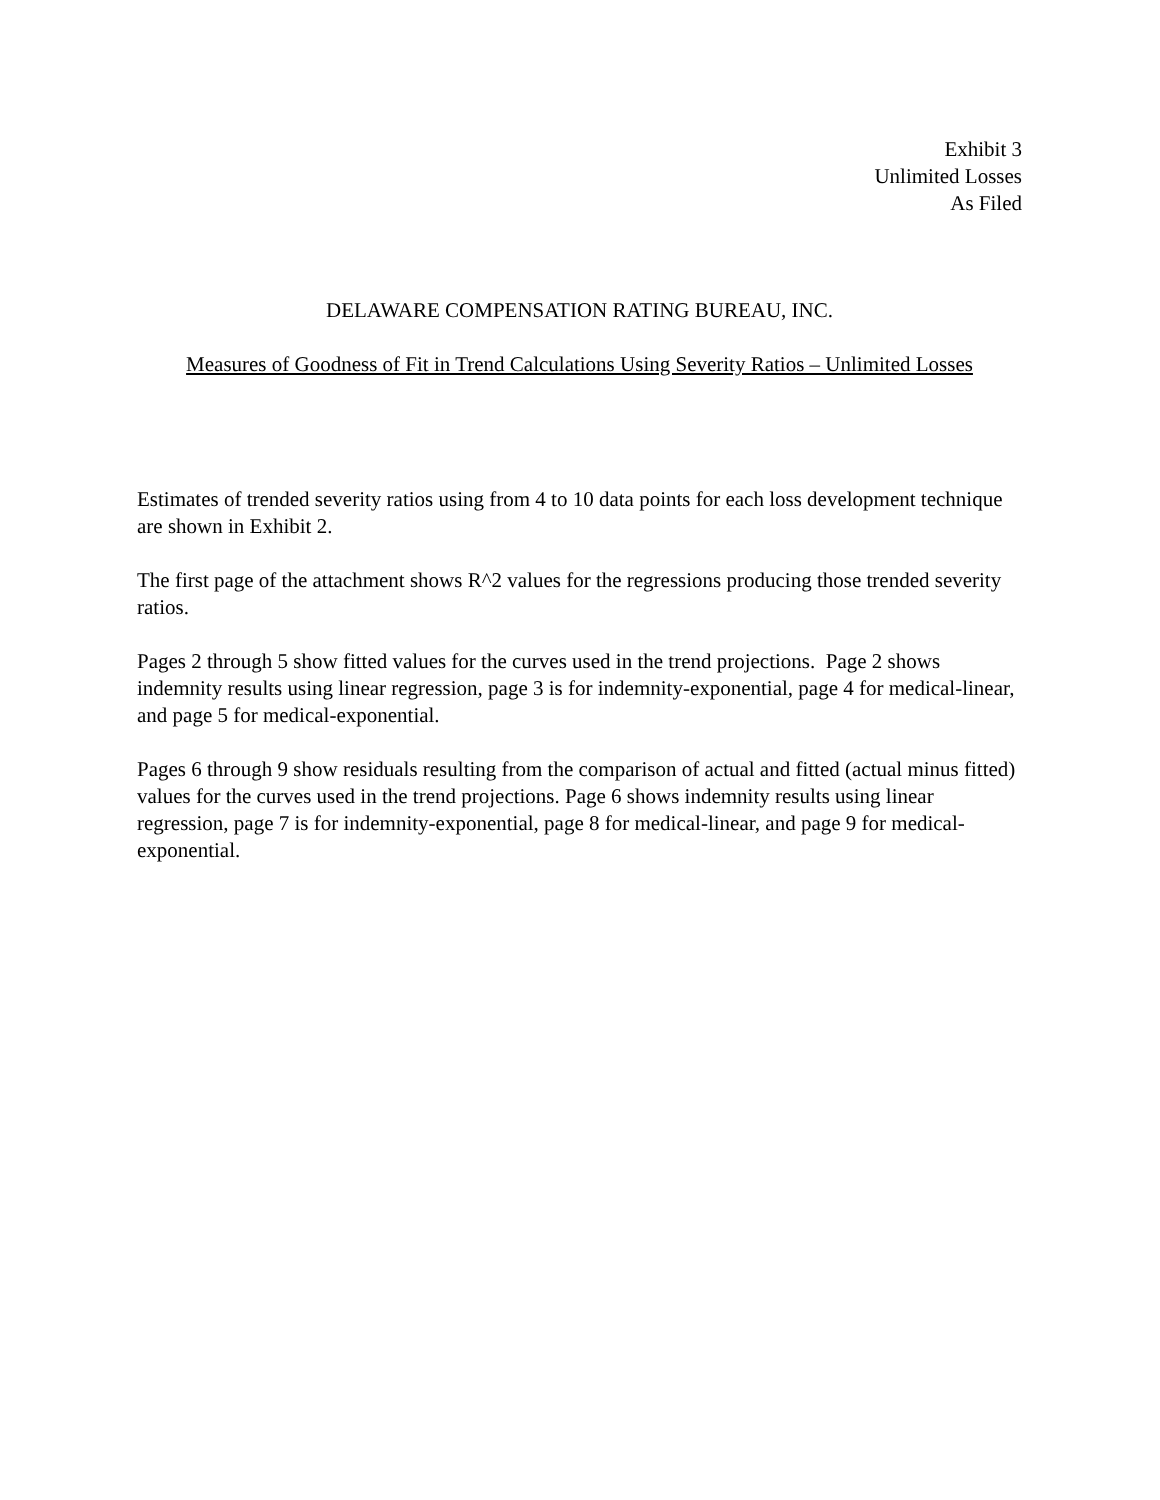Exhibit 3
Unlimited Losses
As Filed
DELAWARE COMPENSATION RATING BUREAU, INC.
Measures of Goodness of Fit in Trend Calculations Using Severity Ratios – Unlimited Losses
Estimates of trended severity ratios using from 4 to 10 data points for each loss development technique are shown in Exhibit 2.
The first page of the attachment shows R^2 values for the regressions producing those trended severity ratios.
Pages 2 through 5 show fitted values for the curves used in the trend projections. Page 2 shows indemnity results using linear regression, page 3 is for indemnity-exponential, page 4 for medical-linear, and page 5 for medical-exponential.
Pages 6 through 9 show residuals resulting from the comparison of actual and fitted (actual minus fitted) values for the curves used in the trend projections. Page 6 shows indemnity results using linear regression, page 7 is for indemnity-exponential, page 8 for medical-linear, and page 9 for medical-exponential.